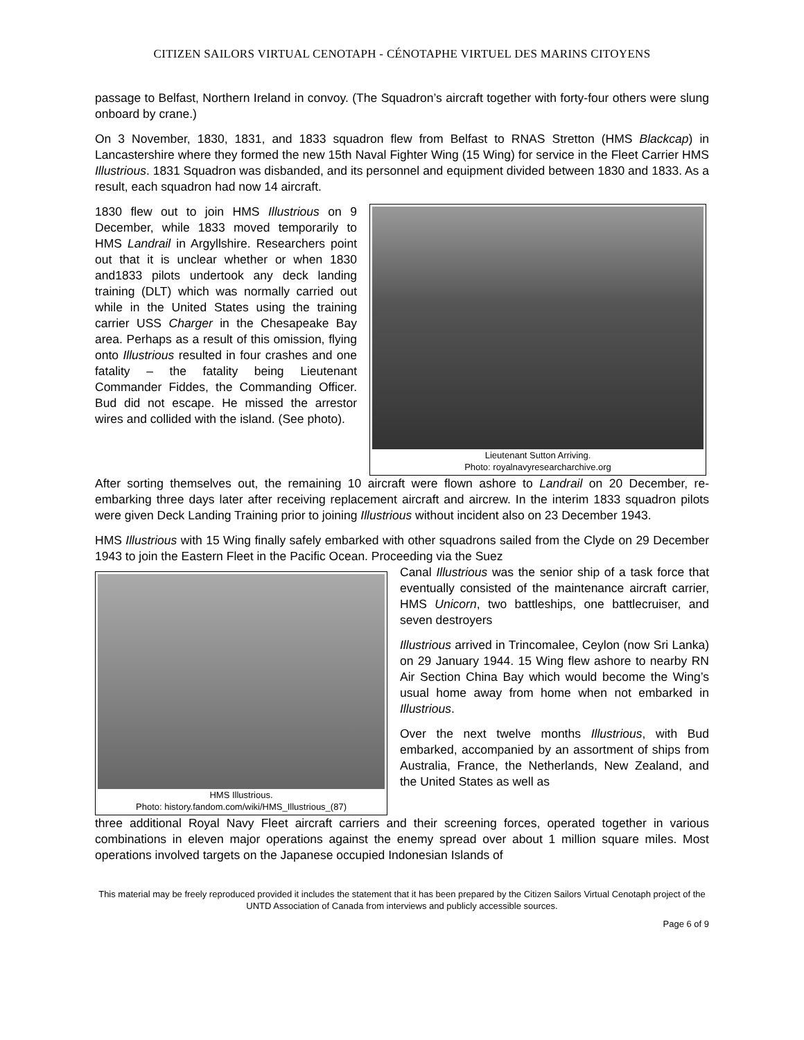CITIZEN SAILORS VIRTUAL CENOTAPH - CÉNOTAPHE VIRTUEL DES MARINS CITOYENS
passage to Belfast, Northern Ireland in convoy. (The Squadron’s aircraft together with forty-four others were slung onboard by crane.)
On 3 November, 1830, 1831, and 1833 squadron flew from Belfast to RNAS Stretton (HMS Blackcap) in Lancastershire where they formed the new 15th Naval Fighter Wing (15 Wing) for service in the Fleet Carrier HMS Illustrious. 1831 Squadron was disbanded, and its personnel and equipment divided between 1830 and 1833. As a result, each squadron had now 14 aircraft.
1830 flew out to join HMS Illustrious on 9 December, while 1833 moved temporarily to HMS Landrail in Argyllshire. Researchers point out that it is unclear whether or when 1830 and1833 pilots undertook any deck landing training (DLT) which was normally carried out while in the United States using the training carrier USS Charger in the Chesapeake Bay area. Perhaps as a result of this omission, flying onto Illustrious resulted in four crashes and one fatality – the fatality being Lieutenant Commander Fiddes, the Commanding Officer. Bud did not escape. He missed the arrestor wires and collided with the island. (See photo).
Lieutenant Sutton Arriving.
Photo: royalnavyresearcharchive.org
After sorting themselves out, the remaining 10 aircraft were flown ashore to Landrail on 20 December, re-embarking three days later after receiving replacement aircraft and aircrew. In the interim 1833 squadron pilots were given Deck Landing Training prior to joining Illustrious without incident also on 23 December 1943.
HMS Illustrious with 15 Wing finally safely embarked with other squadrons sailed from the Clyde on 29 December 1943 to join the Eastern Fleet in the Pacific Ocean. Proceeding via the Suez
HMS Illustrious.
Photo: history.fandom.com/wiki/HMS_Illustrious_(87)
Canal Illustrious was the senior ship of a task force that eventually consisted of the maintenance aircraft carrier, HMS Unicorn, two battleships, one battlecruiser, and seven destroyers
Illustrious arrived in Trincomalee, Ceylon (now Sri Lanka) on 29 January 1944. 15 Wing flew ashore to nearby RN Air Section China Bay which would become the Wing’s usual home away from home when not embarked in Illustrious.
Over the next twelve months Illustrious, with Bud embarked, accompanied by an assortment of ships from Australia, France, the Netherlands, New Zealand, and the United States as well as
three additional Royal Navy Fleet aircraft carriers and their screening forces, operated together in various combinations in eleven major operations against the enemy spread over about 1 million square miles. Most operations involved targets on the Japanese occupied Indonesian Islands of
This material may be freely reproduced provided it includes the statement that it has been prepared by the Citizen Sailors Virtual Cenotaph project of the UNTD Association of Canada from interviews and publicly accessible sources.
Page 6 of 9